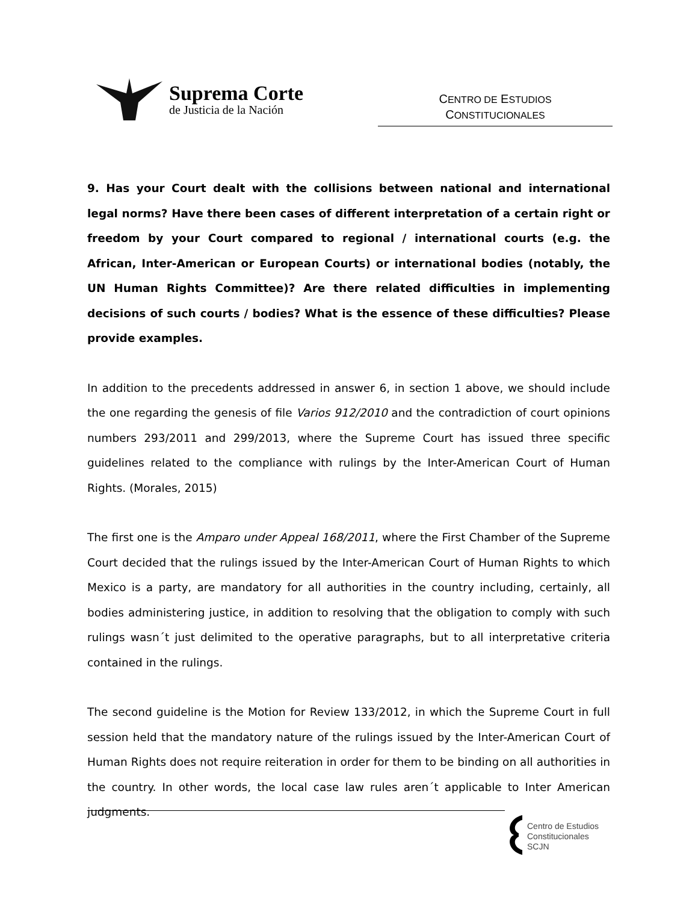Suprema Corte
de Justicia de la Nación
CENTRO DE ESTUDIOS
CONSTITUCIONALES
9. Has your Court dealt with the collisions between national and international legal norms? Have there been cases of different interpretation of a certain right or freedom by your Court compared to regional / international courts (e.g. the African, Inter-American or European Courts) or international bodies (notably, the UN Human Rights Committee)? Are there related difficulties in implementing decisions of such courts / bodies? What is the essence of these difficulties? Please provide examples.
In addition to the precedents addressed in answer 6, in section 1 above, we should include the one regarding the genesis of file Varios 912/2010 and the contradiction of court opinions numbers 293/2011 and 299/2013, where the Supreme Court has issued three specific guidelines related to the compliance with rulings by the Inter-American Court of Human Rights. (Morales, 2015)
The first one is the Amparo under Appeal 168/2011, where the First Chamber of the Supreme Court decided that the rulings issued by the Inter-American Court of Human Rights to which Mexico is a party, are mandatory for all authorities in the country including, certainly, all bodies administering justice, in addition to resolving that the obligation to comply with such rulings wasn´t just delimited to the operative paragraphs, but to all interpretative criteria contained in the rulings.
The second guideline is the Motion for Review 133/2012, in which the Supreme Court in full session held that the mandatory nature of the rulings issued by the Inter-American Court of Human Rights does not require reiteration in order for them to be binding on all authorities in the country. In other words, the local case law rules aren´t applicable to Inter American judgments.
Centro de Estudios
Constitucionales
SCJN